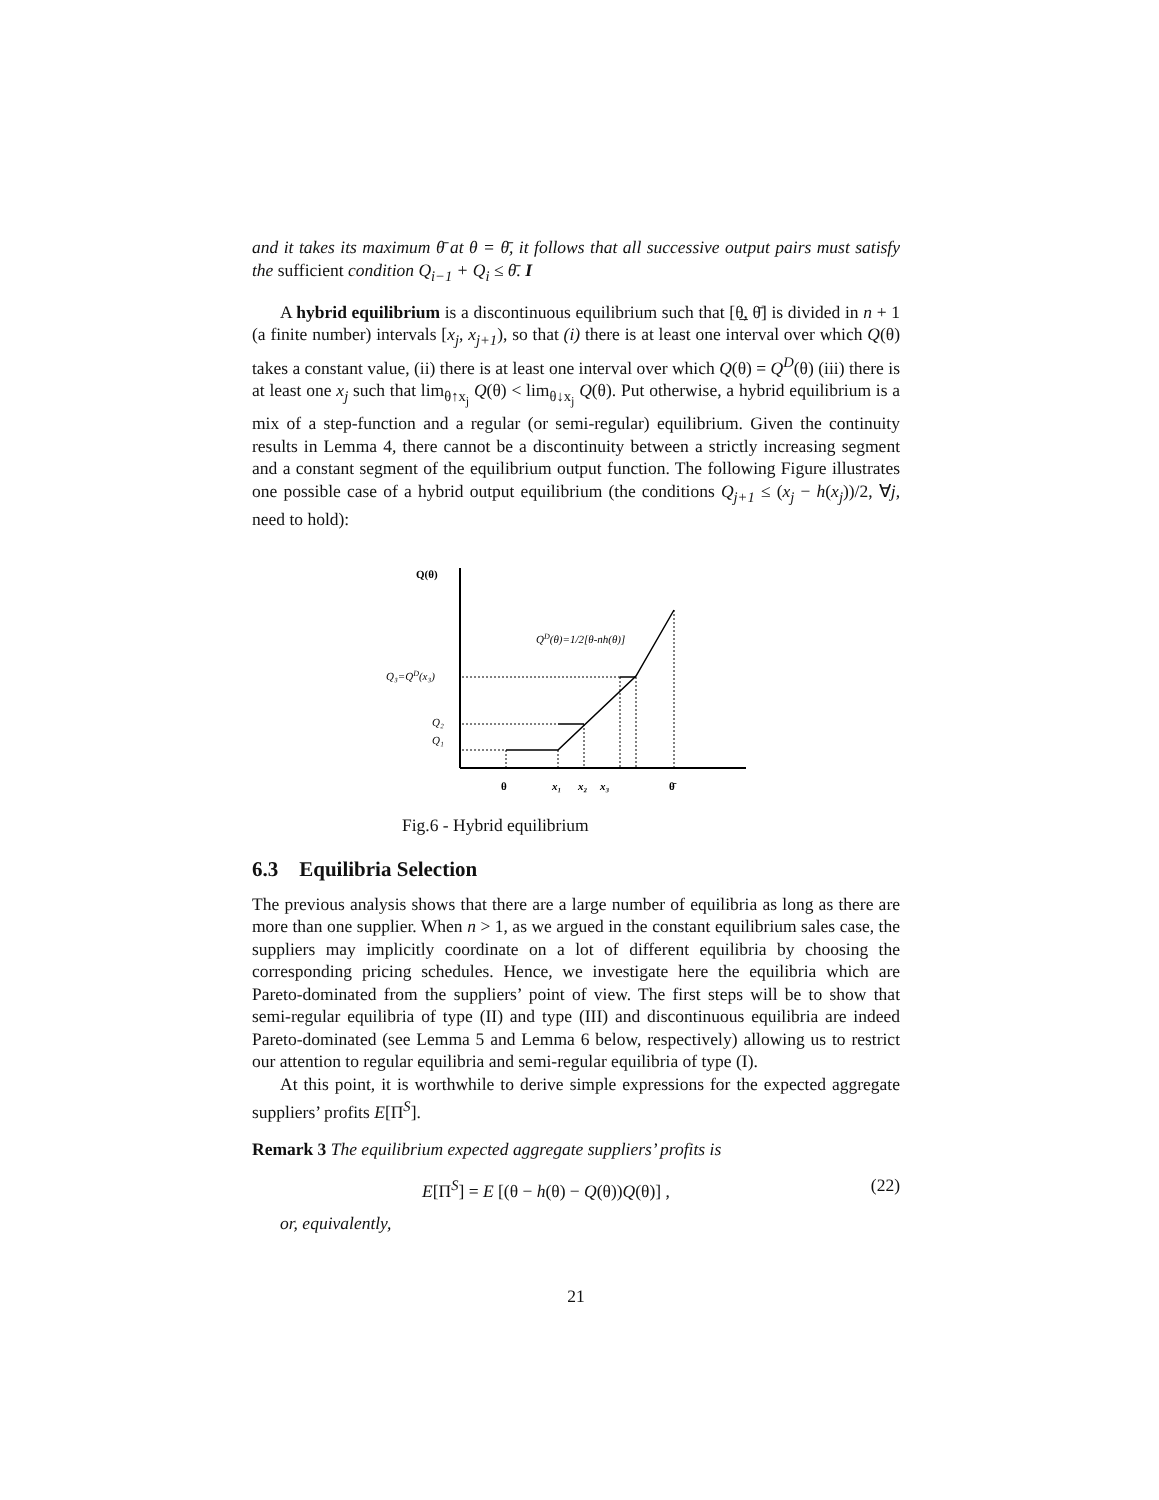and it takes its maximum θ̄ at θ = θ̄, it follows that all successive output pairs must satisfy the sufficient condition Q<sub>i−1</sub> + Q<sub>i</sub> ≤ θ̄. I
A hybrid equilibrium is a discontinuous equilibrium such that [θ̲, θ̄] is divided in n + 1 (a finite number) intervals [x<sub>j</sub>, x<sub>j+1</sub>), so that (i) there is at least one interval over which Q(θ) takes a constant value, (ii) there is at least one interval over which Q(θ) = Q<sup>D</sup>(θ) (iii) there is at least one x<sub>j</sub> such that lim<sub>θ↑x<sub>j</sub></sub> Q(θ) < lim<sub>θ↓x<sub>j</sub></sub> Q(θ). Put otherwise, a hybrid equilibrium is a mix of a step-function and a regular (or semi-regular) equilibrium. Given the continuity results in Lemma 4, there cannot be a discontinuity between a strictly increasing segment and a constant segment of the equilibrium output function. The following Figure illustrates one possible case of a hybrid output equilibrium (the conditions Q<sub>j+1</sub> ≤ (x<sub>j</sub> − h(x<sub>j</sub>))/2, ∀j, need to hold):
Q(θ)
QD(θ)=1/2[θ-nh(θ)]
Q₃=QD(x₃)
Q₂
Q₁
θ
x₁
x₂
x₃
θ̄
Fig.6 - Hybrid equilibrium
6.3 Equilibria Selection
The previous analysis shows that there are a large number of equilibria as long as there are more than one supplier. When n > 1, as we argued in the constant equilibrium sales case, the suppliers may implicitly coordinate on a lot of different equilibria by choosing the corresponding pricing schedules. Hence, we investigate here the equilibria which are Pareto-dominated from the suppliers’ point of view. The first steps will be to show that semi-regular equilibria of type (II) and type (III) and discontinuous equilibria are indeed Pareto-dominated (see Lemma 5 and Lemma 6 below, respectively) allowing us to restrict our attention to regular equilibria and semi-regular equilibria of type (I).
At this point, it is worthwhile to derive simple expressions for the expected aggregate suppliers’ profits E[Π<sup>S</sup>].
Remark 3 The equilibrium expected aggregate suppliers’ profits is
E[Π<sup>S</sup>] = E [(θ − h(θ) − Q(θ))Q(θ)] , (22)
or, equivalently,
21